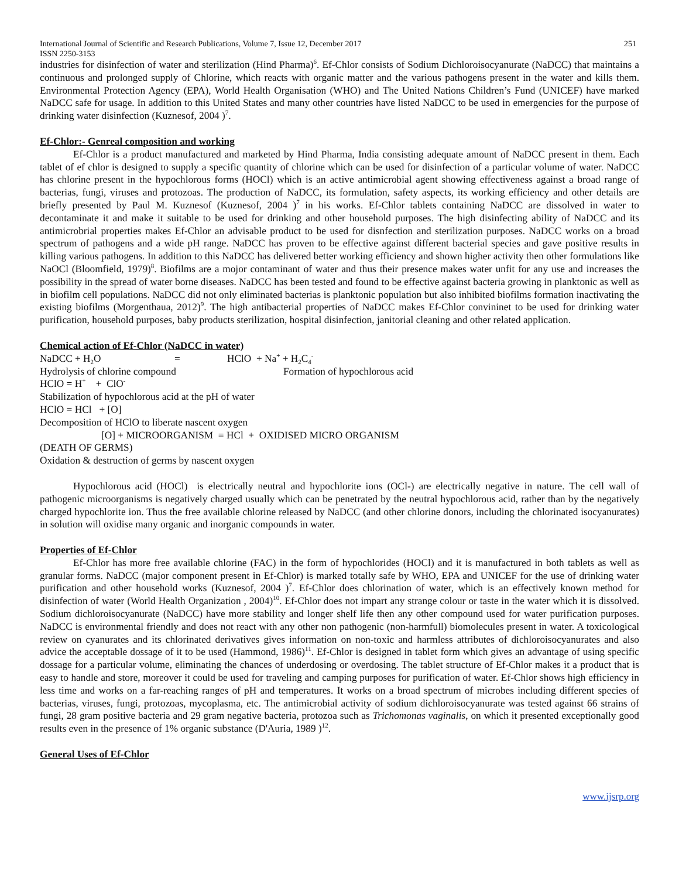International Journal of Scientific and Research Publications, Volume 7, Issue 12, December 2017 251
ISSN 2250-3153
industries for disinfection of water and sterilization (Hind Pharma)<sup>6</sup>. Ef-Chlor consists of Sodium Dichloroisocyanurate (NaDCC) that maintains a continuous and prolonged supply of Chlorine, which reacts with organic matter and the various pathogens present in the water and kills them. Environmental Protection Agency (EPA), World Health Organisation (WHO) and The United Nations Children’s Fund (UNICEF) have marked NaDCC safe for usage. In addition to this United States and many other countries have listed NaDCC to be used in emergencies for the purpose of drinking water disinfection (Kuznesof, 2004 )<sup>7</sup>.
Ef-Chlor:- Genreal composition and working
Ef-Chlor is a product manufactured and marketed by Hind Pharma, India consisting adequate amount of NaDCC present in them. Each tablet of ef chlor is designed to supply a specific quantity of chlorine which can be used for disinfection of a particular volume of water. NaDCC has chlorine present in the hypochlorous forms (HOCl) which is an active antimicrobial agent showing effectiveness against a broad range of bacterias, fungi, viruses and protozoas. The production of NaDCC, its formulation, safety aspects, its working efficiency and other details are briefly presented by Paul M. Kuznesof (Kuznesof, 2004 )<sup>7</sup> in his works. Ef-Chlor tablets containing NaDCC are dissolved in water to decontaminate it and make it suitable to be used for drinking and other household purposes. The high disinfecting ability of NaDCC and its antimicrobrial properties makes Ef-Chlor an advisable product to be used for disnfection and sterilization purposes. NaDCC works on a broad spectrum of pathogens and a wide pH range. NaDCC has proven to be effective against different bacterial species and gave positive results in killing various pathogens. In addition to this NaDCC has delivered better working efficiency and shown higher activity then other formulations like NaOCl (Bloomfield, 1979)<sup>8</sup>. Biofilms are a mojor contaminant of water and thus their presence makes water unfit for any use and increases the possibility in the spread of water borne diseases. NaDCC has been tested and found to be effective against bacteria growing in planktonic as well as in biofilm cell populations. NaDCC did not only eliminated bacterias is planktonic population but also inhibited biofilms formation inactivating the existing biofilms (Morgenthaua, 2012)<sup>9</sup>. The high antibacterial properties of NaDCC makes Ef-Chlor convininet to be used for drinking water purification, household purposes, baby products sterilization, hospital disinfection, janitorial cleaning and other related application.
Chemical action of Ef-Chlor (NaDCC in water)
NaDCC + H<sub>2</sub>O = HClO + Na<sup>+</sup> + H<sub>2</sub>C<sub>4</sub><sup>-</sup>
Hydrolysis of chlorine compound Formation of hypochlorous acid
HClO = H<sup>+</sup> + ClO<sup>-</sup>
Stabilization of hypochlorous acid at the pH of water
HClO = HCl + [O]
Decomposition of HClO to liberate nascent oxygen
[O] + MICROORGANISM = HCl + OXIDISED MICRO ORGANISM
(DEATH OF GERMS)
Oxidation & destruction of germs by nascent oxygen
Hypochlorous acid (HOCl) is electrically neutral and hypochlorite ions (OCl-) are electrically negative in nature. The cell wall of pathogenic microorganisms is negatively charged usually which can be penetrated by the neutral hypochlorous acid, rather than by the negatively charged hypochlorite ion. Thus the free available chlorine released by NaDCC (and other chlorine donors, including the chlorinated isocyanurates) in solution will oxidise many organic and inorganic compounds in water.
Properties of Ef-Chlor
Ef-Chlor has more free available chlorine (FAC) in the form of hypochlorides (HOCl) and it is manufactured in both tablets as well as granular forms. NaDCC (major component present in Ef-Chlor) is marked totally safe by WHO, EPA and UNICEF for the use of drinking water purification and other household works (Kuznesof, 2004 )<sup>7</sup>. Ef-Chlor does chlorination of water, which is an effectively known method for disinfection of water (World Health Organization , 2004)<sup>10</sup>. Ef-Chlor does not impart any strange colour or taste in the water which it is dissolved. Sodium dichloroisocyanurate (NaDCC) have more stability and longer shelf life then any other compound used for water purification purposes. NaDCC is environmental friendly and does not react with any other non pathogenic (non-harmfull) biomolecules present in water. A toxicological review on cyanurates and its chlorinated derivatives gives information on non-toxic and harmless attributes of dichloroisocyanurates and also advice the acceptable dossage of it to be used (Hammond, 1986)<sup>11</sup>. Ef-Chlor is designed in tablet form which gives an advantage of using specific dossage for a particular volume, eliminating the chances of underdosing or overdosing. The tablet structure of Ef-Chlor makes it a product that is easy to handle and store, moreover it could be used for traveling and camping purposes for purification of water. Ef-Chlor shows high efficiency in less time and works on a far-reaching ranges of pH and temperatures. It works on a broad spectrum of microbes including different species of bacterias, viruses, fungi, protozoas, mycoplasma, etc. The antimicrobial activity of sodium dichloroisocyanurate was tested against 66 strains of fungi, 28 gram positive bacteria and 29 gram negative bacteria, protozoa such as Trichomonas vaginalis, on which it presented exceptionally good results even in the presence of 1% organic substance (D'Auria, 1989 )<sup>12</sup>.
General Uses of Ef-Chlor
www.ijsrp.org